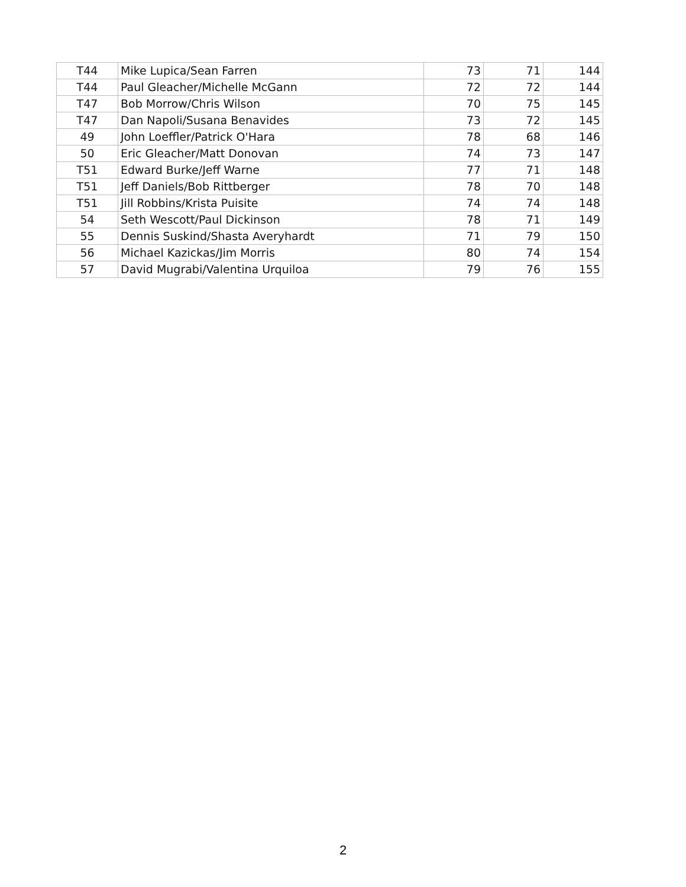| T44 | Mike Lupica/Sean Farren | 73 | 71 | 144 |
| T44 | Paul Gleacher/Michelle McGann | 72 | 72 | 144 |
| T47 | Bob Morrow/Chris Wilson | 70 | 75 | 145 |
| T47 | Dan Napoli/Susana Benavides | 73 | 72 | 145 |
| 49 | John Loeffler/Patrick O'Hara | 78 | 68 | 146 |
| 50 | Eric Gleacher/Matt Donovan | 74 | 73 | 147 |
| T51 | Edward Burke/Jeff Warne | 77 | 71 | 148 |
| T51 | Jeff Daniels/Bob Rittberger | 78 | 70 | 148 |
| T51 | Jill Robbins/Krista Puisite | 74 | 74 | 148 |
| 54 | Seth Wescott/Paul Dickinson | 78 | 71 | 149 |
| 55 | Dennis Suskind/Shasta Averyhardt | 71 | 79 | 150 |
| 56 | Michael Kazickas/Jim Morris | 80 | 74 | 154 |
| 57 | David Mugrabi/Valentina Urquiloa | 79 | 76 | 155 |
2